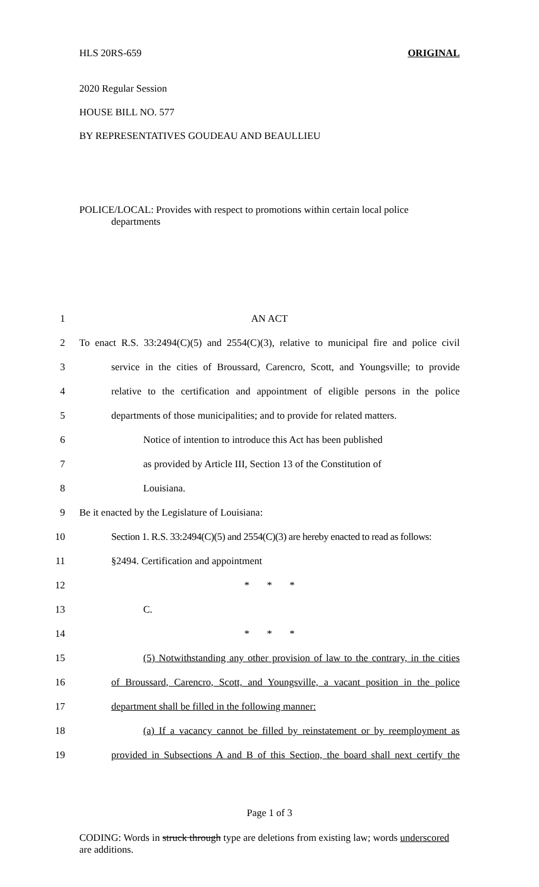HLS 20RS-659 ORIGINAL
2020 Regular Session
HOUSE BILL NO. 577
BY REPRESENTATIVES GOUDEAU AND BEAULLIEU
POLICE/LOCAL: Provides with respect to promotions within certain local police
departments
1 AN ACT
2 To enact R.S. 33:2494(C)(5) and 2554(C)(3), relative to municipal fire and police civil
3 service in the cities of Broussard, Carencro, Scott, and Youngsville; to provide
4 relative to the certification and appointment of eligible persons in the police
5 departments of those municipalities; and to provide for related matters.
6 Notice of intention to introduce this Act has been published
7 as provided by Article III, Section 13 of the Constitution of
8 Louisiana.
9 Be it enacted by the Legislature of Louisiana:
10 Section 1. R.S. 33:2494(C)(5) and 2554(C)(3) are hereby enacted to read as follows:
11 §2494. Certification and appointment
12 * * *
13 C.
14 * * *
15 (5) Notwithstanding any other provision of law to the contrary, in the cities
16 of Broussard, Carencro, Scott, and Youngsville, a vacant position in the police
17 department shall be filled in the following manner:
18 (a) If a vacancy cannot be filled by reinstatement or by reemployment as
19 provided in Subsections A and B of this Section, the board shall next certify the
Page 1 of 3
CODING: Words in struck through type are deletions from existing law; words underscored are additions.